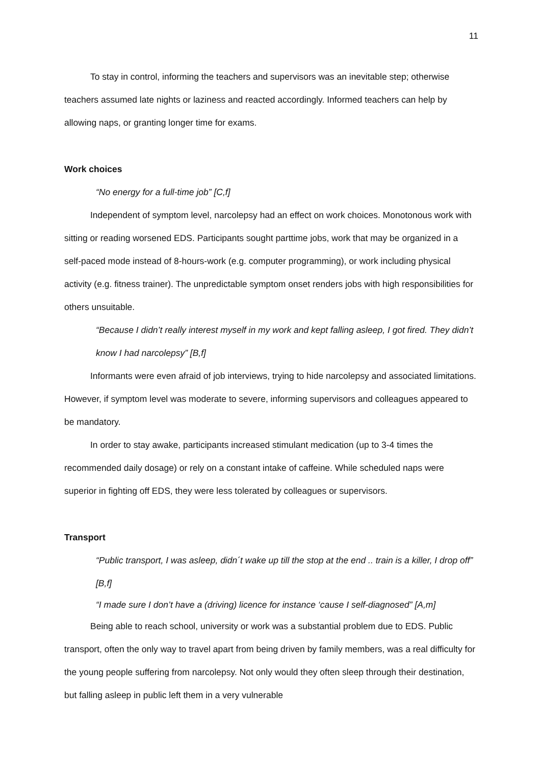11
To stay in control, informing the teachers and supervisors was an inevitable step; otherwise teachers assumed late nights or laziness and reacted accordingly. Informed teachers can help by allowing naps, or granting longer time for exams.
Work choices
“No energy for a full-time job” [C,f]
Independent of symptom level, narcolepsy had an effect on work choices. Monotonous work with sitting or reading worsened EDS. Participants sought parttime jobs, work that may be organized in a self-paced mode instead of 8-hours-work (e.g. computer programming), or work including physical activity (e.g. fitness trainer). The unpredictable symptom onset renders jobs with high responsibilities for others unsuitable.
“Because I didn’t really interest myself in my work and kept falling asleep, I got fired. They didn’t know I had narcolepsy” [B,f]
Informants were even afraid of job interviews, trying to hide narcolepsy and associated limitations. However, if symptom level was moderate to severe, informing supervisors and colleagues appeared to be mandatory.
In order to stay awake, participants increased stimulant medication (up to 3-4 times the recommended daily dosage) or rely on a constant intake of caffeine. While scheduled naps were superior in fighting off EDS, they were less tolerated by colleagues or supervisors.
Transport
“Public transport, I was asleep, didn´t wake up till the stop at the end .. train is a killer, I drop off” [B,f]
“I made sure I don’t have a (driving) licence for instance ‘cause I self-diagnosed” [A,m]
Being able to reach school, university or work was a substantial problem due to EDS. Public transport, often the only way to travel apart from being driven by family members, was a real difficulty for the young people suffering from narcolepsy. Not only would they often sleep through their destination, but falling asleep in public left them in a very vulnerable